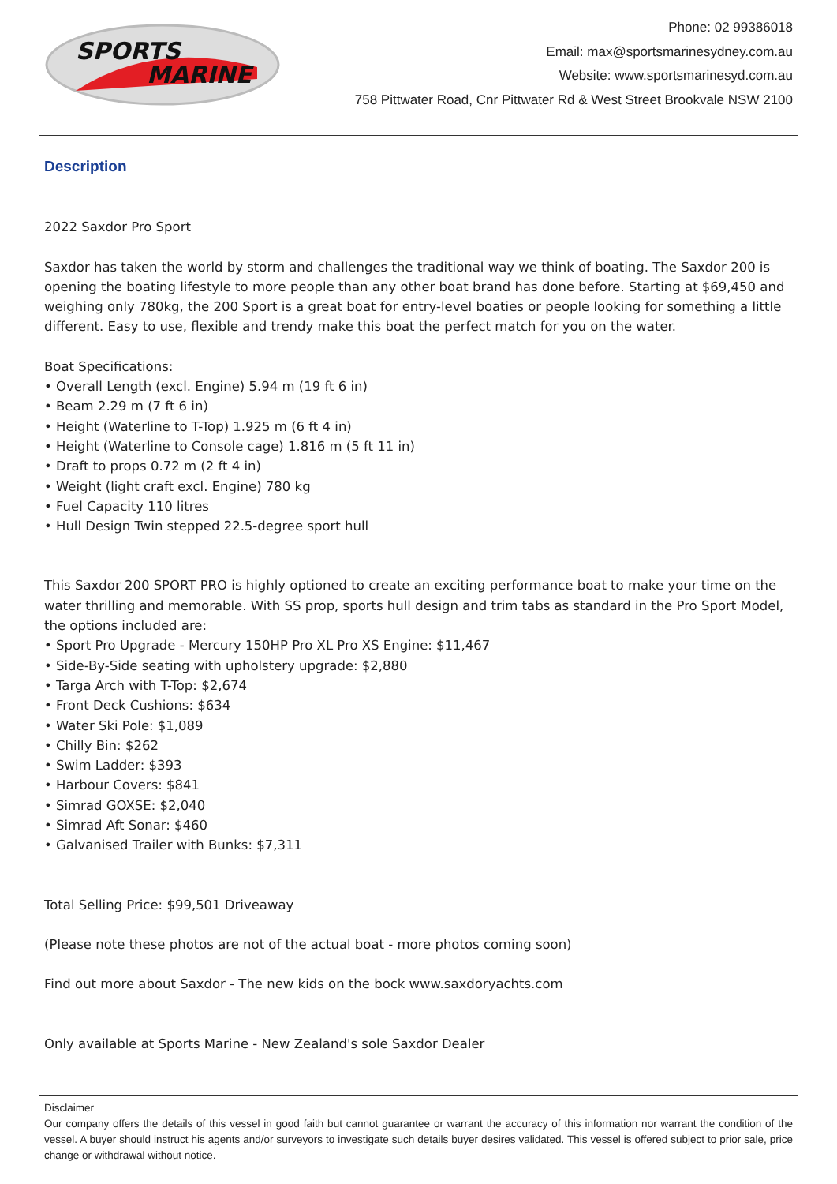SPORTS
MARINE
Phone: 02 99386018
Email: max@sportsmarinesydney.com.au
Website: www.sportsmarinesyd.com.au
758 Pittwater Road, Cnr Pittwater Rd & West Street Brookvale NSW 2100
Description
2022 Saxdor Pro Sport
Saxdor has taken the world by storm and challenges the traditional way we think of boating. The Saxdor 200 is opening the boating lifestyle to more people than any other boat brand has done before. Starting at $69,450 and weighing only 780kg, the 200 Sport is a great boat for entry-level boaties or people looking for something a little different. Easy to use, flexible and trendy make this boat the perfect match for you on the water.
Boat Specifications:
• Overall Length (excl. Engine) 5.94 m (19 ft 6 in)
• Beam 2.29 m (7 ft 6 in)
• Height (Waterline to T-Top) 1.925 m (6 ft 4 in)
• Height (Waterline to Console cage) 1.816 m (5 ft 11 in)
• Draft to props 0.72 m (2 ft 4 in)
• Weight (light craft excl. Engine) 780 kg
• Fuel Capacity 110 litres
• Hull Design Twin stepped 22.5-degree sport hull
This Saxdor 200 SPORT PRO is highly optioned to create an exciting performance boat to make your time on the water thrilling and memorable. With SS prop, sports hull design and trim tabs as standard in the Pro Sport Model, the options included are:
• Sport Pro Upgrade - Mercury 150HP Pro XL Pro XS Engine: $11,467
• Side-By-Side seating with upholstery upgrade: $2,880
• Targa Arch with T-Top: $2,674
• Front Deck Cushions: $634
• Water Ski Pole: $1,089
• Chilly Bin: $262
• Swim Ladder: $393
• Harbour Covers: $841
• Simrad GOXSE: $2,040
• Simrad Aft Sonar: $460
• Galvanised Trailer with Bunks: $7,311
Total Selling Price: $99,501 Driveaway
(Please note these photos are not of the actual boat - more photos coming soon)
Find out more about Saxdor - The new kids on the bock www.saxdoryachts.com
Only available at Sports Marine - New Zealand's sole Saxdor Dealer
Disclaimer
Our company offers the details of this vessel in good faith but cannot guarantee or warrant the accuracy of this information nor warrant the condition of the vessel. A buyer should instruct his agents and/or surveyors to investigate such details buyer desires validated. This vessel is offered subject to prior sale, price change or withdrawal without notice.